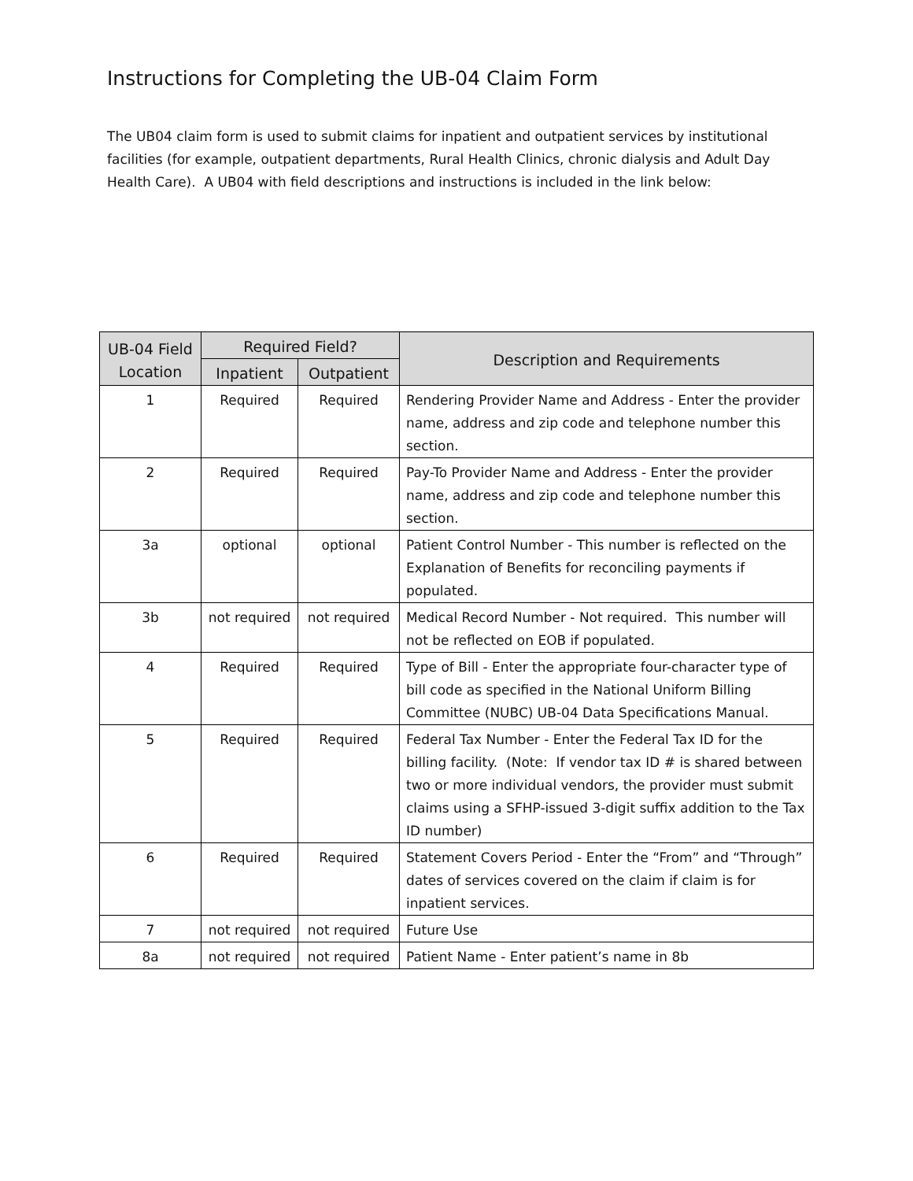Instructions for Completing the UB-04 Claim Form
The UB04 claim form is used to submit claims for inpatient and outpatient services by institutional facilities (for example, outpatient departments, Rural Health Clinics, chronic dialysis and Adult Day Health Care). A UB04 with field descriptions and instructions is included in the link below:
| UB-04 Field Location | Required Field? | | Description and Requirements |
| --- | --- | --- | --- |
| | Inpatient | Outpatient | |
| 1 | Required | Required | Rendering Provider Name and Address - Enter the provider name, address and zip code and telephone number this section. |
| 2 | Required | Required | Pay-To Provider Name and Address - Enter the provider name, address and zip code and telephone number this section. |
| 3a | optional | optional | Patient Control Number - This number is reflected on the Explanation of Benefits for reconciling payments if populated. |
| 3b | not required | not required | Medical Record Number - Not required. This number will not be reflected on EOB if populated. |
| 4 | Required | Required | Type of Bill - Enter the appropriate four-character type of bill code as specified in the National Uniform Billing Committee (NUBC) UB-04 Data Specifications Manual. |
| 5 | Required | Required | Federal Tax Number - Enter the Federal Tax ID for the billing facility. (Note: If vendor tax ID # is shared between two or more individual vendors, the provider must submit claims using a SFHP-issued 3-digit suffix addition to the Tax ID number) |
| 6 | Required | Required | Statement Covers Period - Enter the “From” and “Through” dates of services covered on the claim if claim is for inpatient services. |
| 7 | not required | not required | Future Use |
| 8a | not required | not required | Patient Name - Enter patient’s name in 8b |